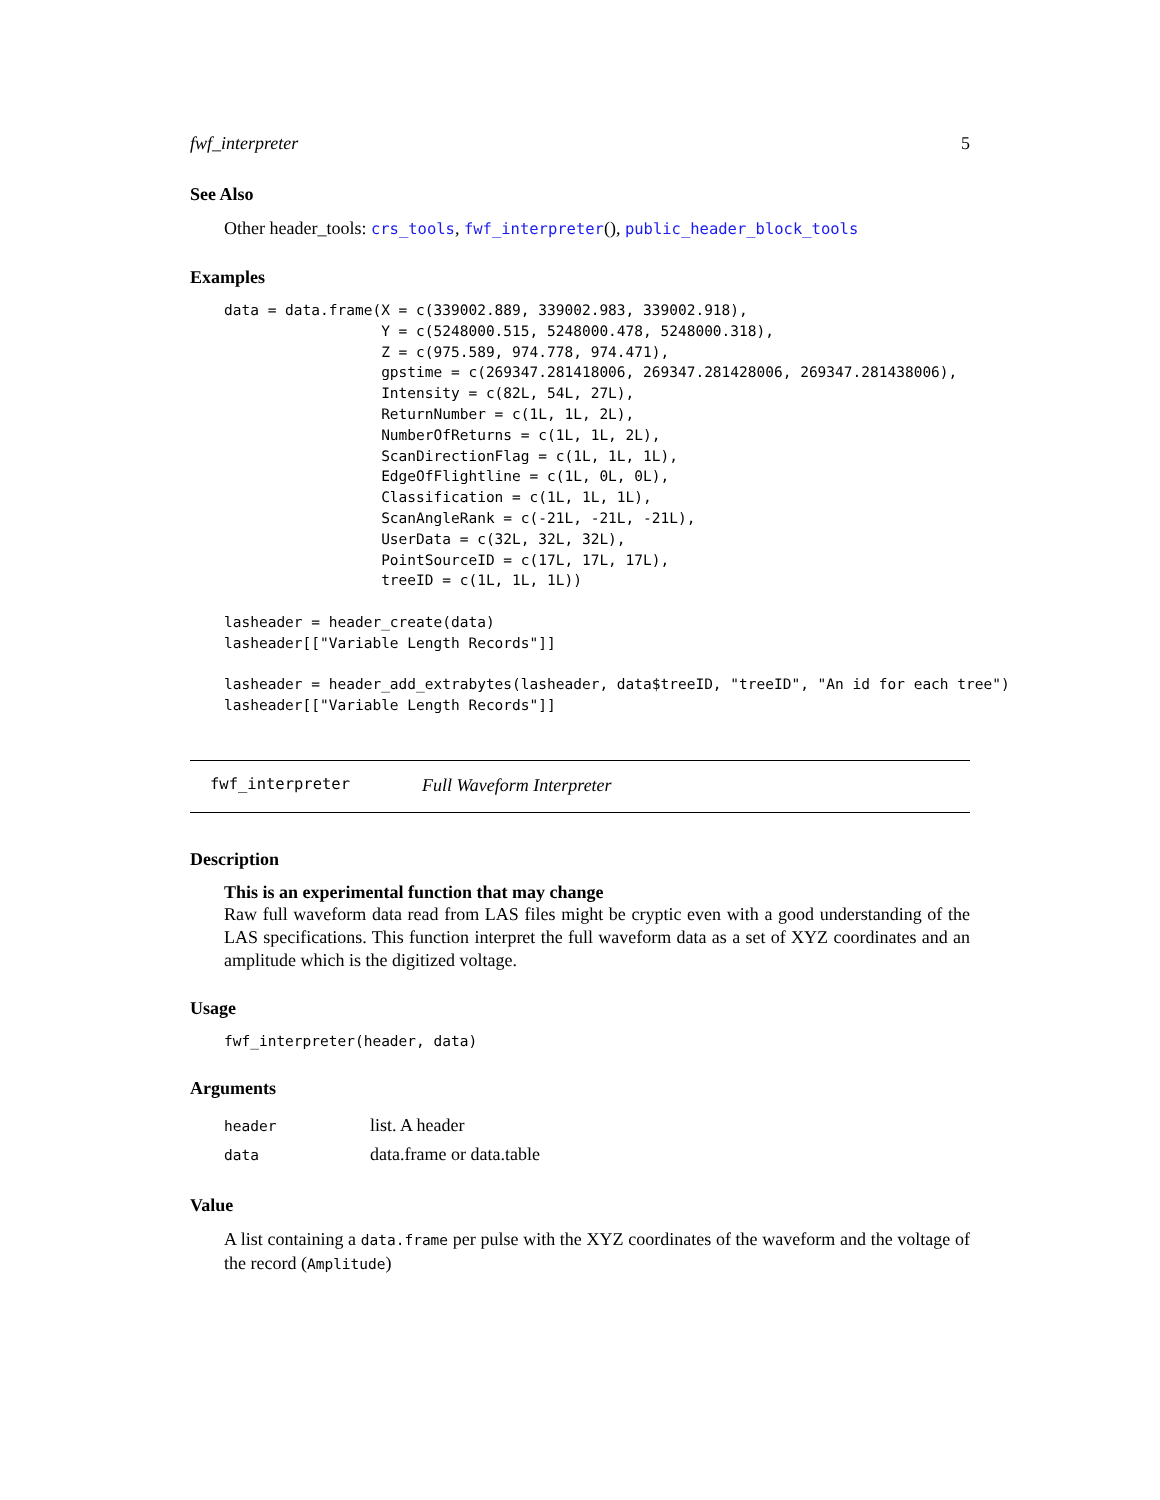fwf_interpreter 5
See Also
Other header_tools: crs_tools, fwf_interpreter(), public_header_block_tools
Examples
data = data.frame(X = c(339002.889, 339002.983, 339002.918),
                  Y = c(5248000.515, 5248000.478, 5248000.318),
                  Z = c(975.589, 974.778, 974.471),
                  gpstime = c(269347.281418006, 269347.281428006, 269347.281438006),
                  Intensity = c(82L, 54L, 27L),
                  ReturnNumber = c(1L, 1L, 2L),
                  NumberOfReturns = c(1L, 1L, 2L),
                  ScanDirectionFlag = c(1L, 1L, 1L),
                  EdgeOfFlightline = c(1L, 0L, 0L),
                  Classification = c(1L, 1L, 1L),
                  ScanAngleRank = c(-21L, -21L, -21L),
                  UserData = c(32L, 32L, 32L),
                  PointSourceID = c(17L, 17L, 17L),
                  treeID = c(1L, 1L, 1L))

lasheader = header_create(data)
lasheader[["Variable Length Records"]]

lasheader = header_add_extrabytes(lasheader, data$treeID, "treeID", "An id for each tree")
lasheader[["Variable Length Records"]]
fwf_interpreter Full Waveform Interpreter
Description
This is an experimental function that may change
Raw full waveform data read from LAS files might be cryptic even with a good understanding of the LAS specifications. This function interpret the full waveform data as a set of XYZ coordinates and an amplitude which is the digitized voltage.
Usage
fwf_interpreter(header, data)
Arguments
| header | list. A header |
| data | data.frame or data.table |
Value
A list containing a data.frame per pulse with the XYZ coordinates of the waveform and the voltage of the record (Amplitude)